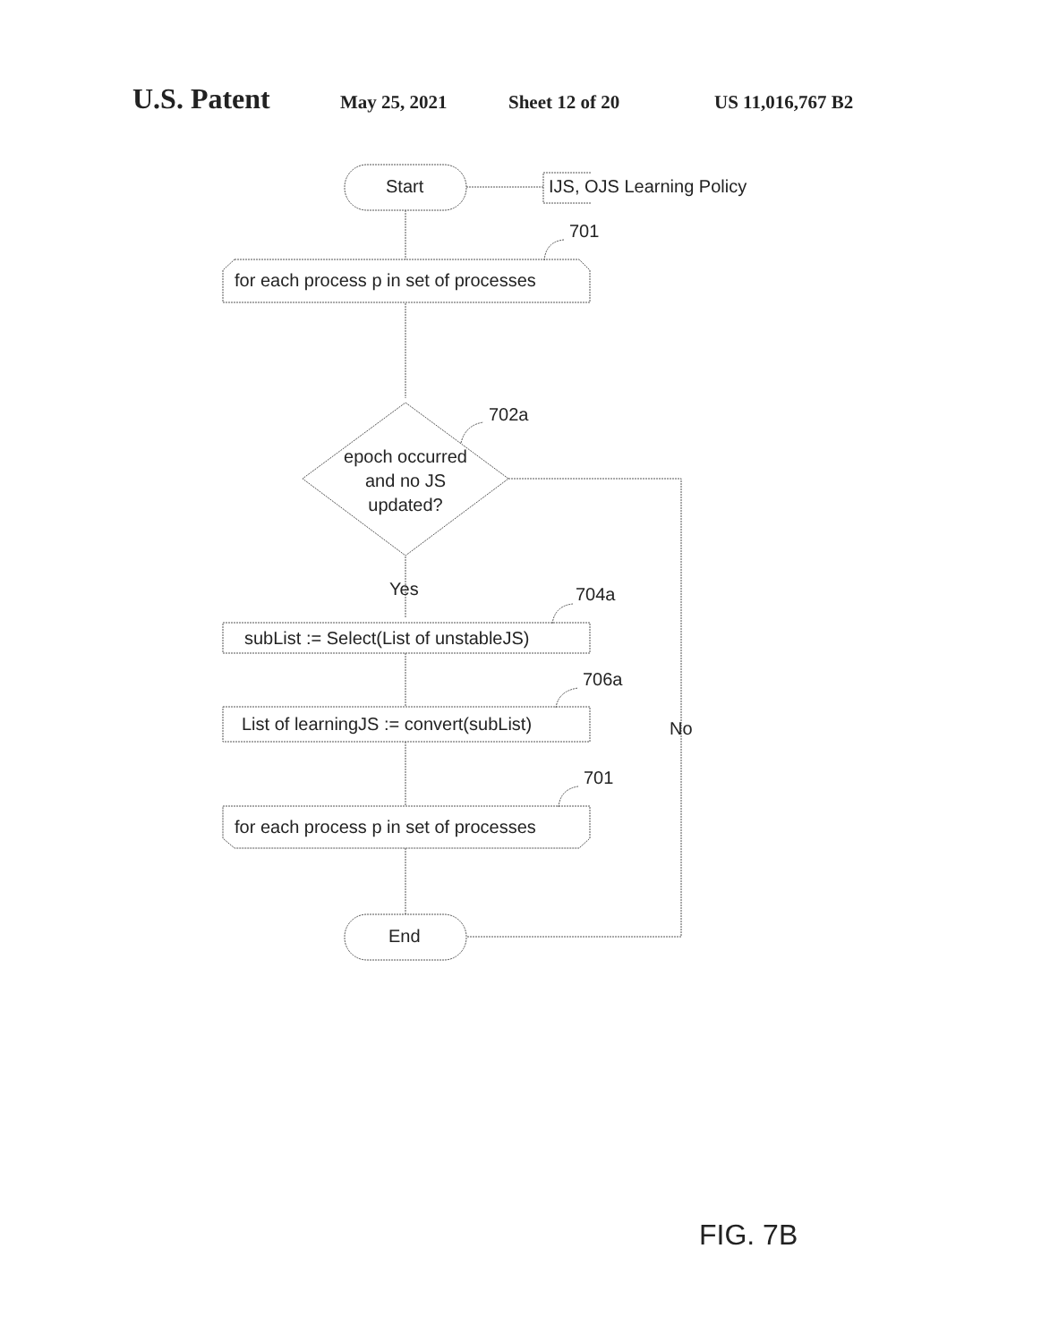U.S. Patent May 25, 2021 Sheet 12 of 20 US 11,016,767 B2
Start IJS, OJS Learning Policy
701
for each process p in set of processes
702a
epoch occurred and no JS updated?
Yes 704a
subList := Select(List of unstableJS)
706a
List of learningJS := convert(subList) No
701
for each process p in set of processes
End
FIG. 7B